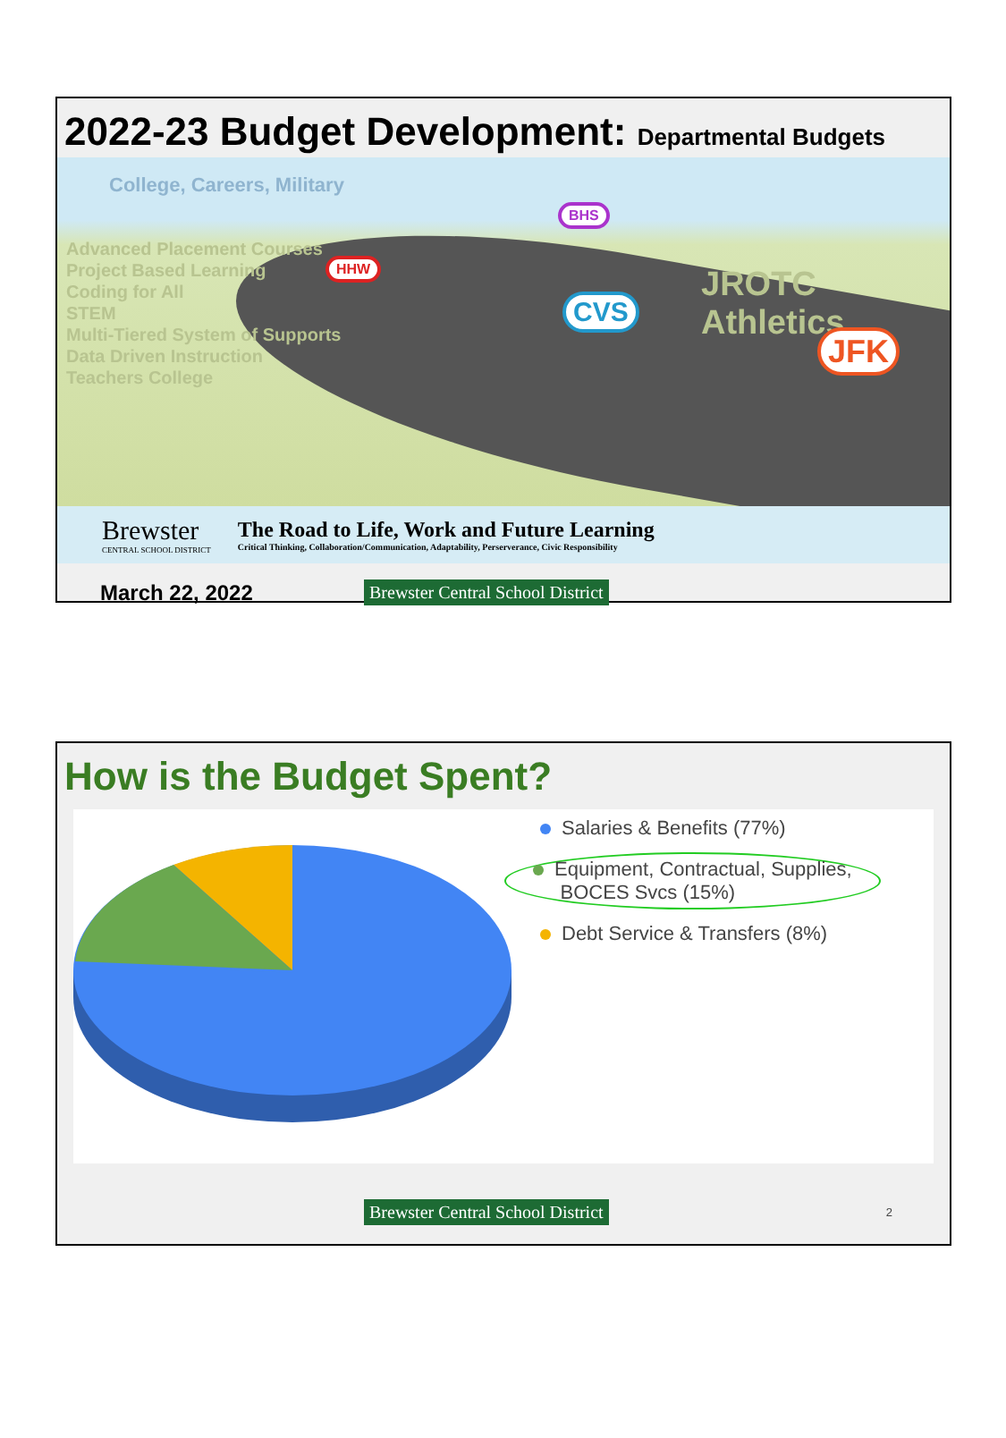2022-23 Budget Development: Departmental Budgets
College, Careers, Military
Advanced Placement Courses
Project Based Learning
Coding for All
STEM
Multi-Tiered System of Supports
Data Driven Instruction
Teachers College
JROTC Athletics
HHW
BHS
CVS
JFK
Brewster
CENTRAL SCHOOL DISTRICT
The Road to Life, Work and Future Learning
Critical Thinking, Collaboration/Communication, Adaptability, Perserverance, Civic Responsibility
March 22, 2022 Brewster Central School District
How is the Budget Spent?
Salaries & Benefits (77%)
Equipment, Contractual, Supplies,
BOCES Svcs (15%)
Debt Service & Transfers (8%)
Brewster Central School District 2